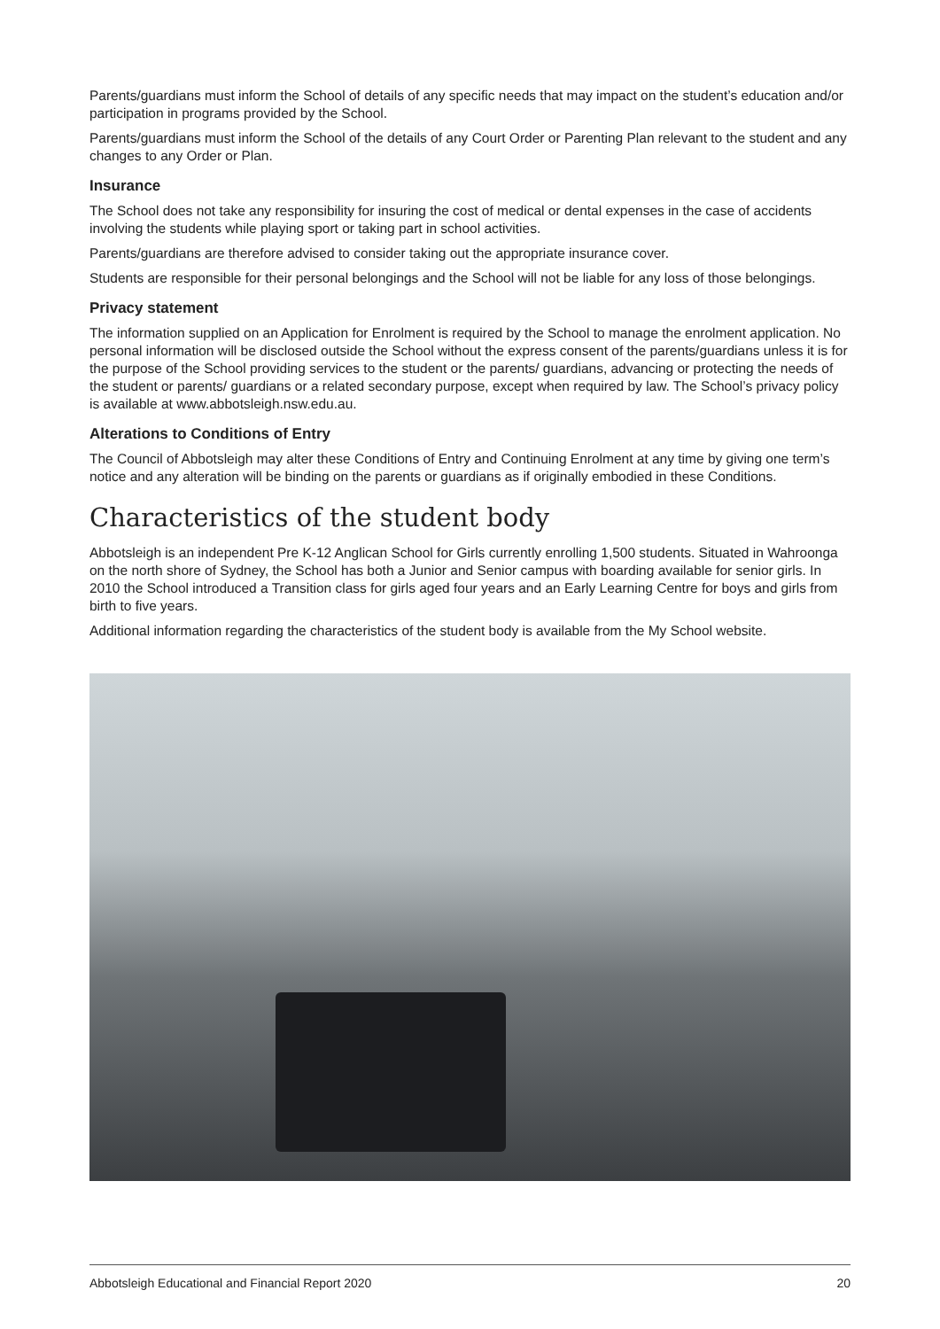Parents/guardians must inform the School of details of any specific needs that may impact on the student’s education and/or participation in programs provided by the School.
Parents/guardians must inform the School of the details of any Court Order or Parenting Plan relevant to the student and any changes to any Order or Plan.
Insurance
The School does not take any responsibility for insuring the cost of medical or dental expenses in the case of accidents involving the students while playing sport or taking part in school activities.
Parents/guardians are therefore advised to consider taking out the appropriate insurance cover.
Students are responsible for their personal belongings and the School will not be liable for any loss of those belongings.
Privacy statement
The information supplied on an Application for Enrolment is required by the School to manage the enrolment application. No personal information will be disclosed outside the School without the express consent of the parents/guardians unless it is for the purpose of the School providing services to the student or the parents/ guardians, advancing or protecting the needs of the student or parents/ guardians or a related secondary purpose, except when required by law. The School’s privacy policy is available at www.abbotsleigh.nsw.edu.au.
Alterations to Conditions of Entry
The Council of Abbotsleigh may alter these Conditions of Entry and Continuing Enrolment at any time by giving one term’s notice and any alteration will be binding on the parents or guardians as if originally embodied in these Conditions.
Characteristics of the student body
Abbotsleigh is an independent Pre K-12 Anglican School for Girls currently enrolling 1,500 students. Situated in Wahroonga on the north shore of Sydney, the School has both a Junior and Senior campus with boarding available for senior girls. In 2010 the School introduced a Transition class for girls aged four years and an Early Learning Centre for boys and girls from birth to five years.
Additional information regarding the characteristics of the student body is available from the My School website.
Abbotsleigh Educational and Financial Report 2020 20